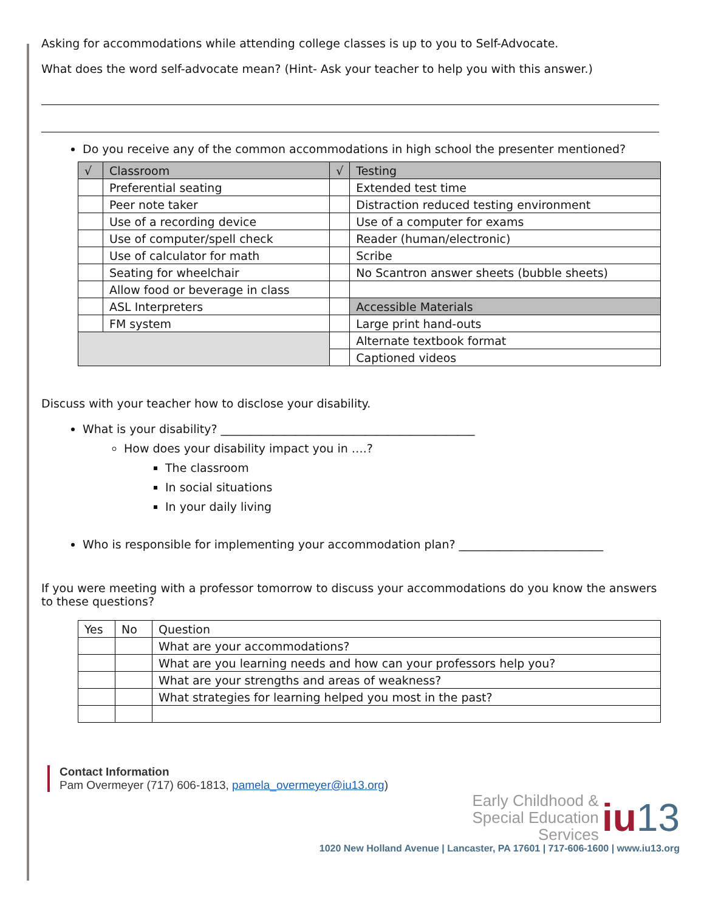Asking for accommodations while attending college classes is up to you to Self-Advocate.
What does the word self-advocate mean? (Hint- Ask your teacher to help you with this answer.)
Do you receive any of the common accommodations in high school the presenter mentioned?
| √ | Classroom | √ | Testing |
| --- | --- | --- | --- |
| | Preferential seating | | Extended test time |
| | Peer note taker | | Distraction reduced testing environment |
| | Use of a recording device | | Use of a computer for exams |
| | Use of computer/spell check | | Reader (human/electronic) |
| | Use of calculator for math | | Scribe |
| | Seating for wheelchair | | No Scantron answer sheets (bubble sheets) |
| | Allow food or beverage in class | | |
| | ASL Interpreters | | Accessible Materials |
| | FM system | | Large print hand-outs |
| | | | Alternate textbook format |
| | | | Captioned videos |
Discuss with your teacher how to disclose your disability.
What is your disability? ____________________________________________
How does your disability impact you in ….?
The classroom
In social situations
In your daily living
Who is responsible for implementing your accommodation plan? _________________________
If you were meeting with a professor tomorrow to discuss your accommodations do you know the answers to these questions?
| Yes | No | Question |
| --- | --- | --- |
| | | What are your accommodations? |
| | | What are you learning needs and how can your professors help you? |
| | | What are your strengths and areas of weakness? |
| | | What strategies for learning helped you most in the past? |
Contact Information
Pam Overmeyer (717) 606-1813, pamela_overmeyer@iu13.org)
Early Childhood &
Special Education
Services iu 13
1020 New Holland Avenue | Lancaster, PA 17601 | 717-606-1600 | www.iu13.org